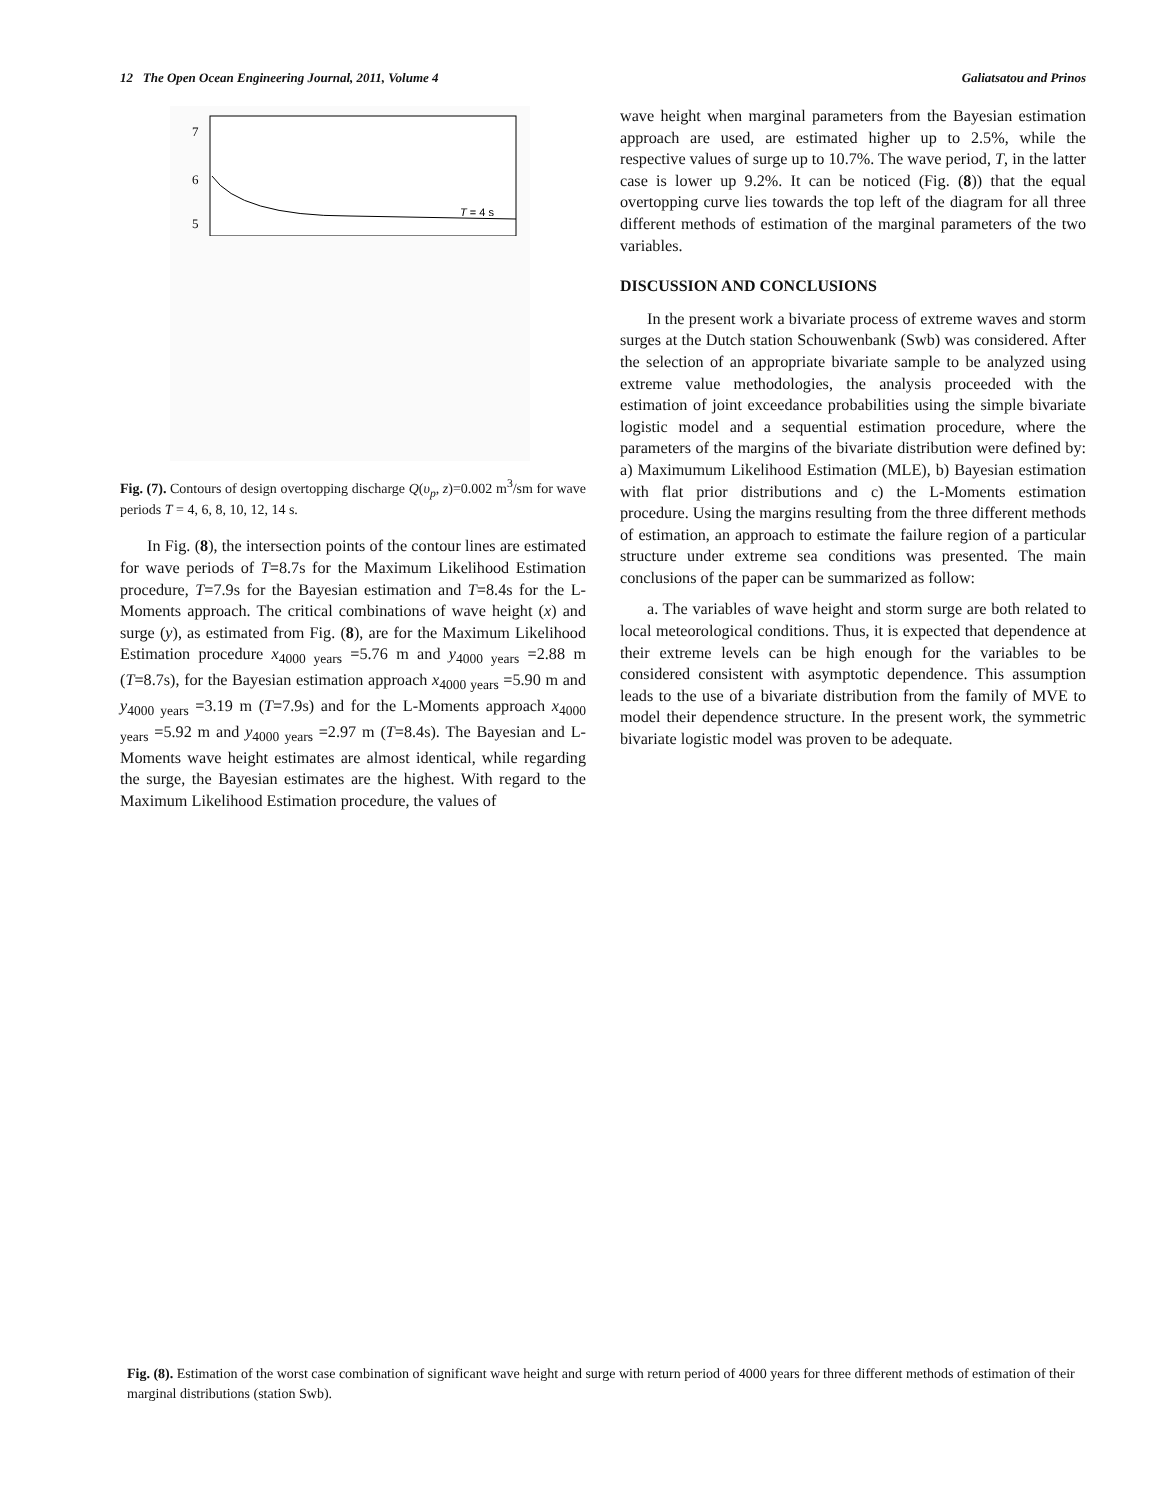12 The Open Ocean Engineering Journal, 2011, Volume 4 Galiatsatou and Prinos
7
6
5
T = 4 s
Fig. (7). Contours of design overtopping discharge Q(υ<sub>p</sub>, z)=0.002 m<sup>3</sup>/sm for wave periods T = 4, 6, 8, 10, 12, 14 s.
In Fig. (8), the intersection points of the contour lines are estimated for wave periods of T=8.7s for the Maximum Likelihood Estimation procedure, T=7.9s for the Bayesian estimation and T=8.4s for the L-Moments approach. The critical combinations of wave height (x) and surge (y), as estimated from Fig. (8), are for the Maximum Likelihood Estimation procedure x<sub>4000 years</sub> =5.76 m and y<sub>4000 years</sub> =2.88 m (T=8.7s), for the Bayesian estimation approach x<sub>4000 years</sub> =5.90 m and y<sub>4000 years</sub> =3.19 m (T=7.9s) and for the L-Moments approach x<sub>4000 years</sub> =5.92 m and y<sub>4000 years</sub> =2.97 m (T=8.4s). The Bayesian and L-Moments wave height estimates are almost identical, while regarding the surge, the Bayesian estimates are the highest. With regard to the Maximum Likelihood Estimation procedure, the values of
wave height when marginal parameters from the Bayesian estimation approach are used, are estimated higher up to 2.5%, while the respective values of surge up to 10.7%. The wave period, T, in the latter case is lower up 9.2%. It can be noticed (Fig. (8)) that the equal overtopping curve lies towards the top left of the diagram for all three different methods of estimation of the marginal parameters of the two variables.
DISCUSSION AND CONCLUSIONS
In the present work a bivariate process of extreme waves and storm surges at the Dutch station Schouwenbank (Swb) was considered. After the selection of an appropriate bivariate sample to be analyzed using extreme value methodologies, the analysis proceeded with the estimation of joint exceedance probabilities using the simple bivariate logistic model and a sequential estimation procedure, where the parameters of the margins of the bivariate distribution were defined by: a) Maximumum Likelihood Estimation (MLE), b) Bayesian estimation with flat prior distributions and c) the L-Moments estimation procedure. Using the margins resulting from the three different methods of estimation, an approach to estimate the failure region of a particular structure under extreme sea conditions was presented. The main conclusions of the paper can be summarized as follow:
a. The variables of wave height and storm surge are both related to local meteorological conditions. Thus, it is expected that dependence at their extreme levels can be high enough for the variables to be considered consistent with asymptotic dependence. This assumption leads to the use of a bivariate distribution from the family of MVE to model their dependence structure. In the present work, the symmetric bivariate logistic model was proven to be adequate.
Fig. (8). Estimation of the worst case combination of significant wave height and surge with return period of 4000 years for three different methods of estimation of their marginal distributions (station Swb).